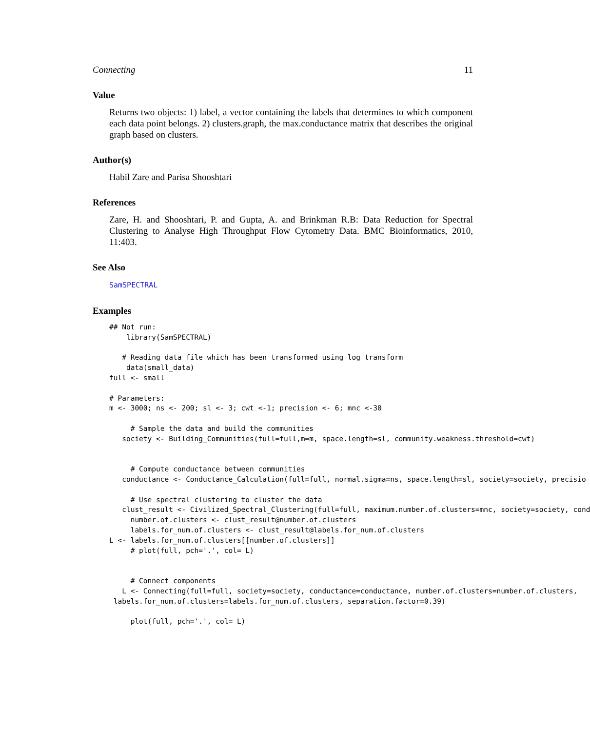Connecting 11
Value
Returns two objects: 1) label, a vector containing the labels that determines to which component each data point belongs. 2) clusters.graph, the max.conductance matrix that describes the original graph based on clusters.
Author(s)
Habil Zare and Parisa Shooshtari
References
Zare, H. and Shooshtari, P. and Gupta, A. and Brinkman R.B: Data Reduction for Spectral Clustering to Analyse High Throughput Flow Cytometry Data. BMC Bioinformatics, 2010, 11:403.
See Also
SamSPECTRAL
Examples
## Not run:
    library(SamSPECTRAL)

   # Reading data file which has been transformed using log transform
    data(small_data)
full <- small

# Parameters:
m <- 3000; ns <- 200; sl <- 3; cwt <-1; precision <- 6; mnc <-30

     # Sample the data and build the communities
   society <- Building_Communities(full=full,m=m, space.length=sl, community.weakness.threshold=cwt)


     # Compute conductance between communities
   conductance <- Conductance_Calculation(full=full, normal.sigma=ns, space.length=sl, society=society, precisio

     # Use spectral clustering to cluster the data
   clust_result <- Civilized_Spectral_Clustering(full=full, maximum.number.of.clusters=mnc, society=society, cond
     number.of.clusters <- clust_result@number.of.clusters
     labels.for_num.of.clusters <- clust_result@labels.for_num.of.clusters
L <- labels.for_num.of.clusters[[number.of.clusters]]
     # plot(full, pch='.', col= L)


     # Connect components
   L <- Connecting(full=full, society=society, conductance=conductance, number.of.clusters=number.of.clusters,
 labels.for_num.of.clusters=labels.for_num.of.clusters, separation.factor=0.39)

     plot(full, pch='.', col= L)